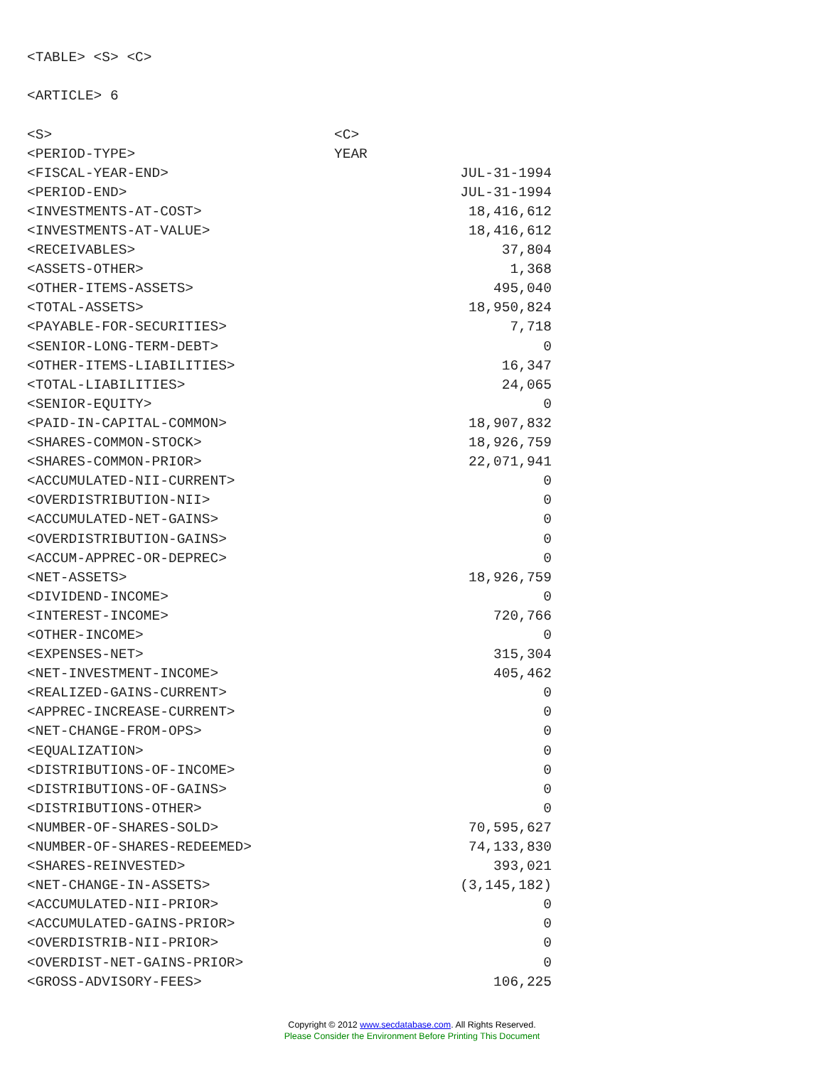<TABLE> <S> <C>
<ARTICLE> 6
| <S> | <C> |
| <PERIOD-TYPE> | YEAR |
| <FISCAL-YEAR-END> | JUL-31-1994 |
| <PERIOD-END> | JUL-31-1994 |
| <INVESTMENTS-AT-COST> | 18,416,612 |
| <INVESTMENTS-AT-VALUE> | 18,416,612 |
| <RECEIVABLES> | 37,804 |
| <ASSETS-OTHER> | 1,368 |
| <OTHER-ITEMS-ASSETS> | 495,040 |
| <TOTAL-ASSETS> | 18,950,824 |
| <PAYABLE-FOR-SECURITIES> | 7,718 |
| <SENIOR-LONG-TERM-DEBT> | 0 |
| <OTHER-ITEMS-LIABILITIES> | 16,347 |
| <TOTAL-LIABILITIES> | 24,065 |
| <SENIOR-EQUITY> | 0 |
| <PAID-IN-CAPITAL-COMMON> | 18,907,832 |
| <SHARES-COMMON-STOCK> | 18,926,759 |
| <SHARES-COMMON-PRIOR> | 22,071,941 |
| <ACCUMULATED-NII-CURRENT> | 0 |
| <OVERDISTRIBUTION-NII> | 0 |
| <ACCUMULATED-NET-GAINS> | 0 |
| <OVERDISTRIBUTION-GAINS> | 0 |
| <ACCUM-APPREC-OR-DEPREC> | 0 |
| <NET-ASSETS> | 18,926,759 |
| <DIVIDEND-INCOME> | 0 |
| <INTEREST-INCOME> | 720,766 |
| <OTHER-INCOME> | 0 |
| <EXPENSES-NET> | 315,304 |
| <NET-INVESTMENT-INCOME> | 405,462 |
| <REALIZED-GAINS-CURRENT> | 0 |
| <APPREC-INCREASE-CURRENT> | 0 |
| <NET-CHANGE-FROM-OPS> | 0 |
| <EQUALIZATION> | 0 |
| <DISTRIBUTIONS-OF-INCOME> | 0 |
| <DISTRIBUTIONS-OF-GAINS> | 0 |
| <DISTRIBUTIONS-OTHER> | 0 |
| <NUMBER-OF-SHARES-SOLD> | 70,595,627 |
| <NUMBER-OF-SHARES-REDEEMED> | 74,133,830 |
| <SHARES-REINVESTED> | 393,021 |
| <NET-CHANGE-IN-ASSETS> | (3,145,182) |
| <ACCUMULATED-NII-PRIOR> | 0 |
| <ACCUMULATED-GAINS-PRIOR> | 0 |
| <OVERDISTRIB-NII-PRIOR> | 0 |
| <OVERDIST-NET-GAINS-PRIOR> | 0 |
| <GROSS-ADVISORY-FEES> | 106,225 |
Copyright © 2012 www.secdatabase.com. All Rights Reserved.
Please Consider the Environment Before Printing This Document